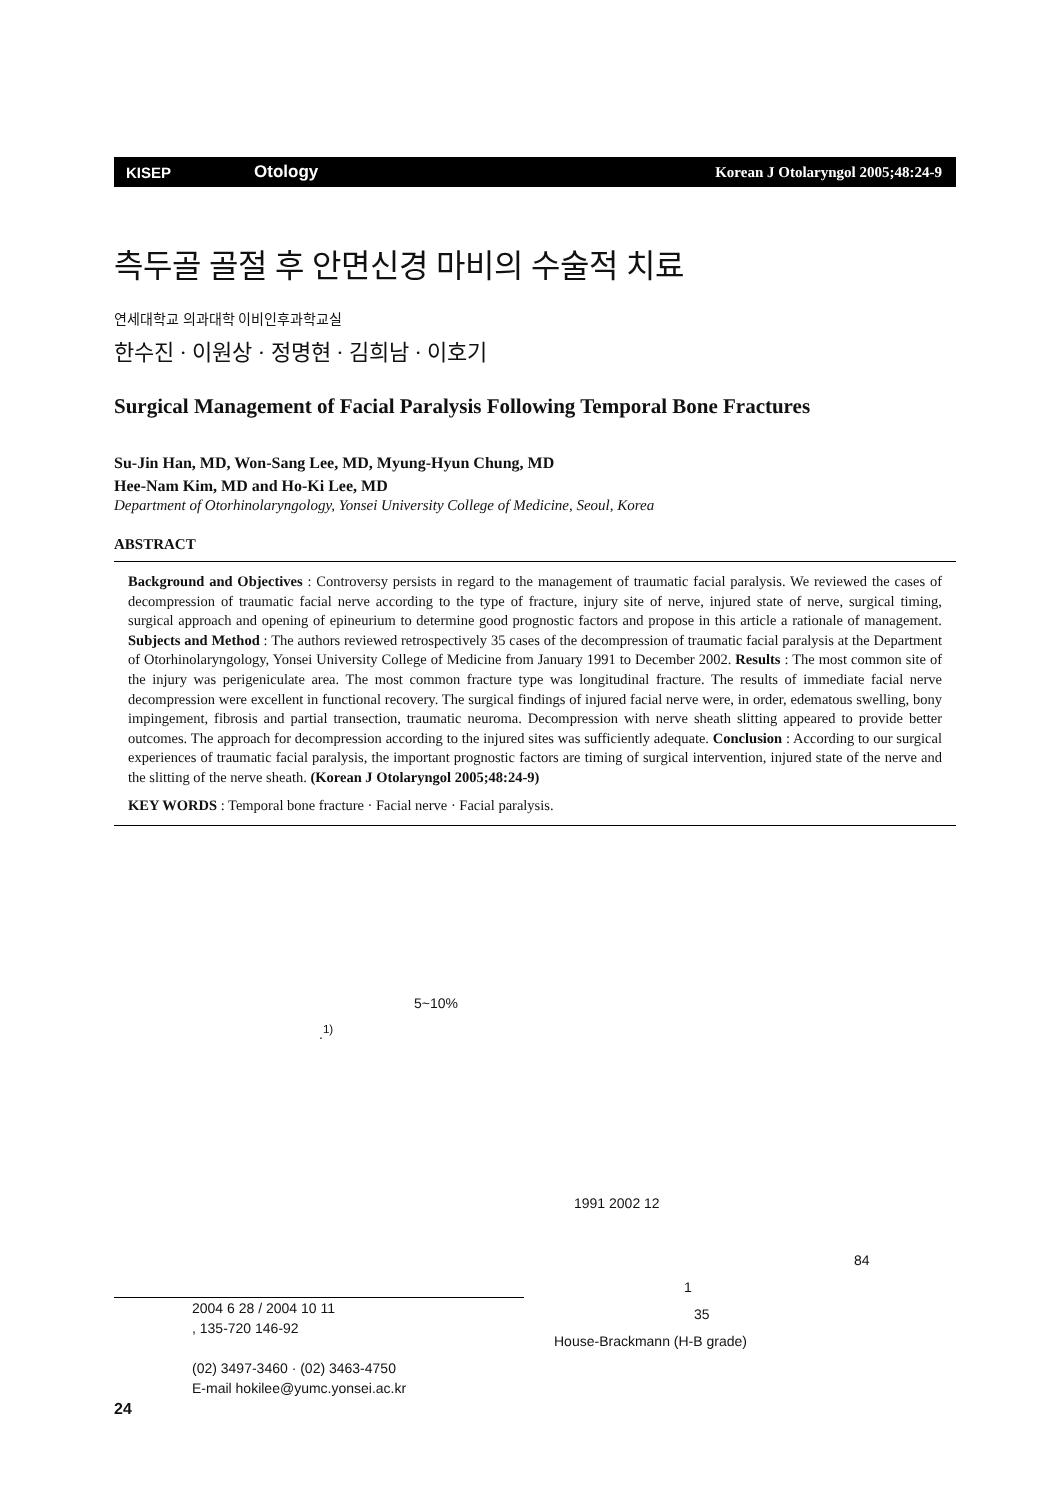KISEP Otology Korean J Otolaryngol 2005;48:24-9
측두골 골절 후 안면신경 마비의 수술적 치료
연세대학교 의과대학 이비인후과학교실
한수진 · 이원상 · 정명현 · 김희남 · 이호기
Surgical Management of Facial Paralysis Following Temporal Bone Fractures
Su-Jin Han, MD, Won-Sang Lee, MD, Myung-Hyun Chung, MD
Hee-Nam Kim, MD and Ho-Ki Lee, MD
Department of Otorhinolaryngology, Yonsei University College of Medicine, Seoul, Korea
ABSTRACT
Background and Objectives : Controversy persists in regard to the management of traumatic facial paralysis. We reviewed the cases of decompression of traumatic facial nerve according to the type of fracture, injury site of nerve, injured state of nerve, surgical timing, surgical approach and opening of epineurium to determine good prognostic factors and propose in this article a rationale of management. Subjects and Method : The authors reviewed retrospectively 35 cases of the decompression of traumatic facial paralysis at the Department of Otorhinolaryngology, Yonsei University College of Medicine from January 1991 to December 2002. Results : The most common site of the injury was perigeniculate area. The most common fracture type was longitudinal fracture. The results of immediate facial nerve decompression were excellent in functional recovery. The surgical findings of injured facial nerve were, in order, edematous swelling, bony impingement, fibrosis and partial transection, traumatic neuroma. Decompression with nerve sheath slitting appeared to provide better outcomes. The approach for decompression according to the injured sites was sufficiently adequate. Conclusion : According to our surgical experiences of traumatic facial paralysis, the important prognostic factors are timing of surgical intervention, injured state of the nerve and the slitting of the nerve sheath. (Korean J Otolaryngol 2005;48:24-9)
KEY WORDS : Temporal bone fracture · Facial nerve · Facial paralysis.
5~10%
.<sup>1)</sup>
2004 6 28 / 2004 10 11
, 135-720 146-92
(02) 3497-3460 · (02) 3463-4750
E-mail hokilee@yumc.yonsei.ac.kr
1991 2002 12
84
1
35
House-Brackmann (H-B grade)
24